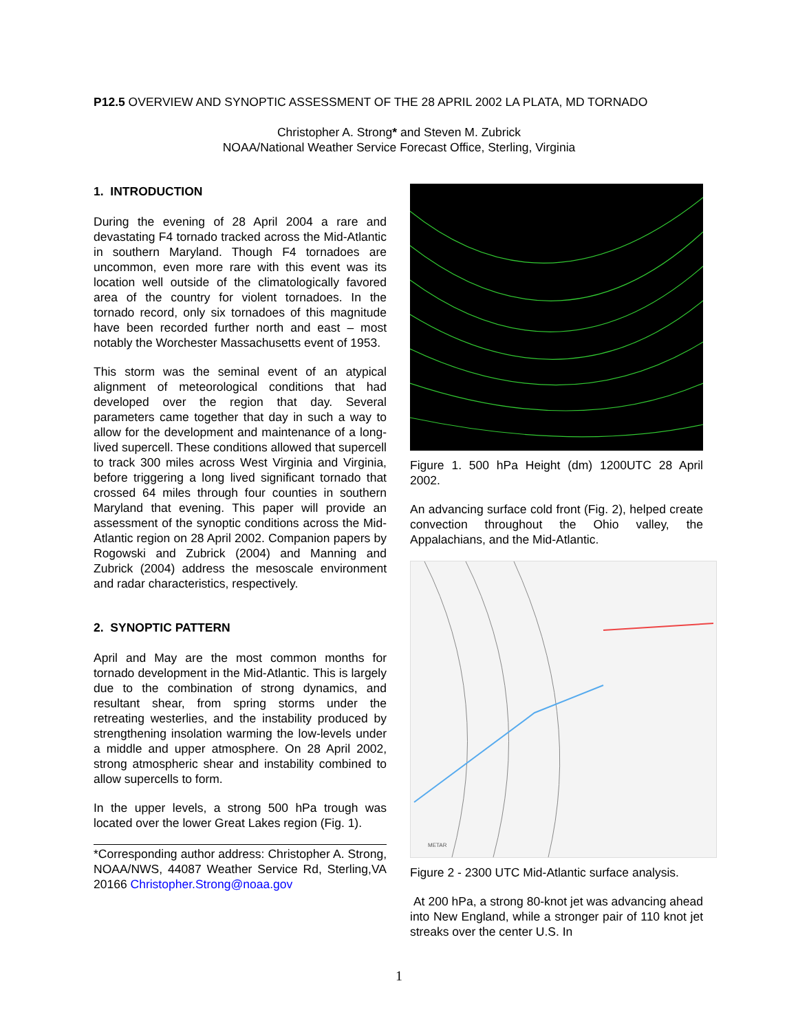P12.5 OVERVIEW AND SYNOPTIC ASSESSMENT OF THE 28 APRIL 2002 LA PLATA, MD TORNADO
Christopher A. Strong* and Steven M. Zubrick
NOAA/National Weather Service Forecast Office, Sterling, Virginia
1. INTRODUCTION
During the evening of 28 April 2004 a rare and devastating F4 tornado tracked across the Mid-Atlantic in southern Maryland. Though F4 tornadoes are uncommon, even more rare with this event was its location well outside of the climatologically favored area of the country for violent tornadoes. In the tornado record, only six tornadoes of this magnitude have been recorded further north and east – most notably the Worchester Massachusetts event of 1953.
This storm was the seminal event of an atypical alignment of meteorological conditions that had developed over the region that day. Several parameters came together that day in such a way to allow for the development and maintenance of a long-lived supercell. These conditions allowed that supercell to track 300 miles across West Virginia and Virginia, before triggering a long lived significant tornado that crossed 64 miles through four counties in southern Maryland that evening. This paper will provide an assessment of the synoptic conditions across the Mid-Atlantic region on 28 April 2002. Companion papers by Rogowski and Zubrick (2004) and Manning and Zubrick (2004) address the mesoscale environment and radar characteristics, respectively.
2. SYNOPTIC PATTERN
April and May are the most common months for tornado development in the Mid-Atlantic. This is largely due to the combination of strong dynamics, and resultant shear, from spring storms under the retreating westerlies, and the instability produced by strengthening insolation warming the low-levels under a middle and upper atmosphere. On 28 April 2002, strong atmospheric shear and instability combined to allow supercells to form.
In the upper levels, a strong 500 hPa trough was located over the lower Great Lakes region (Fig. 1).
*Corresponding author address: Christopher A. Strong, NOAA/NWS, 44087 Weather Service Rd, Sterling,VA 20166 Christopher.Strong@noaa.gov
Figure 1. 500 hPa Height (dm) 1200UTC 28 April 2002.
An advancing surface cold front (Fig. 2), helped create convection throughout the Ohio valley, the Appalachians, and the Mid-Atlantic.
METAR
Figure 2 - 2300 UTC Mid-Atlantic surface analysis.
At 200 hPa, a strong 80-knot jet was advancing ahead into New England, while a stronger pair of 110 knot jet streaks over the center U.S. In
1